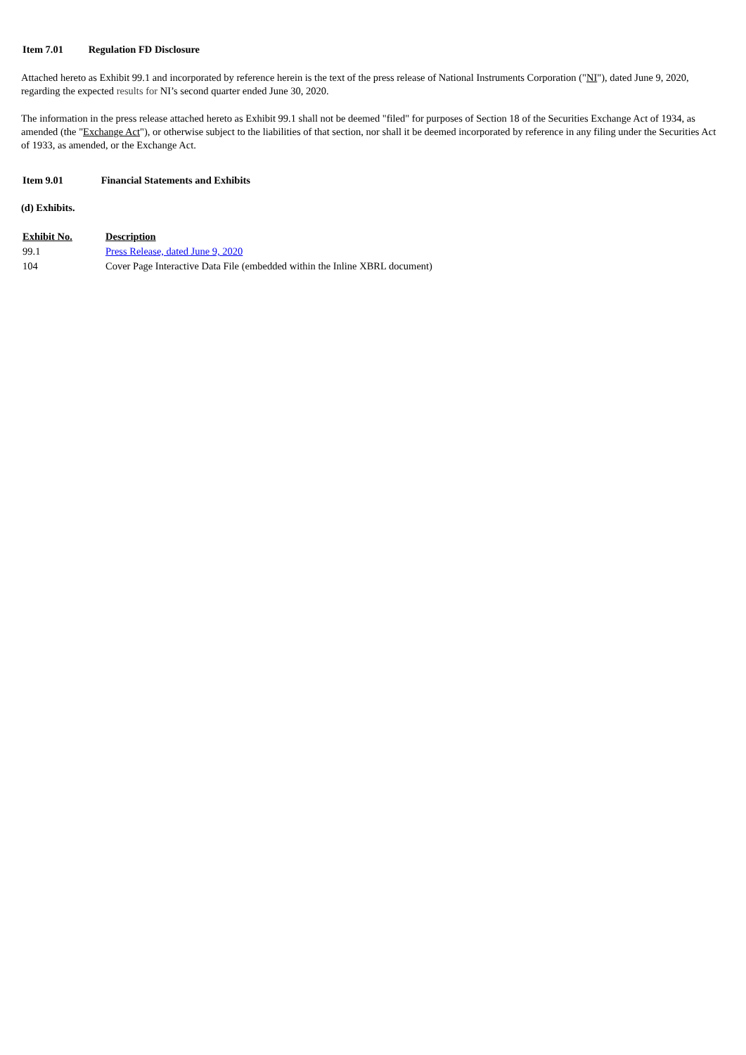Item 7.01 Regulation FD Disclosure
Attached hereto as Exhibit 99.1 and incorporated by reference herein is the text of the press release of National Instruments Corporation ("NI"), dated June 9, 2020, regarding the expected results for NI’s second quarter ended June 30, 2020.
The information in the press release attached hereto as Exhibit 99.1 shall not be deemed "filed" for purposes of Section 18 of the Securities Exchange Act of 1934, as amended (the "Exchange Act"), or otherwise subject to the liabilities of that section, nor shall it be deemed incorporated by reference in any filing under the Securities Act of 1933, as amended, or the Exchange Act.
Item 9.01 Financial Statements and Exhibits
(d) Exhibits.
| Exhibit No. | Description |
| --- | --- |
| 99.1 | Press Release, dated June 9, 2020 |
| 104 | Cover Page Interactive Data File (embedded within the Inline XBRL document) |